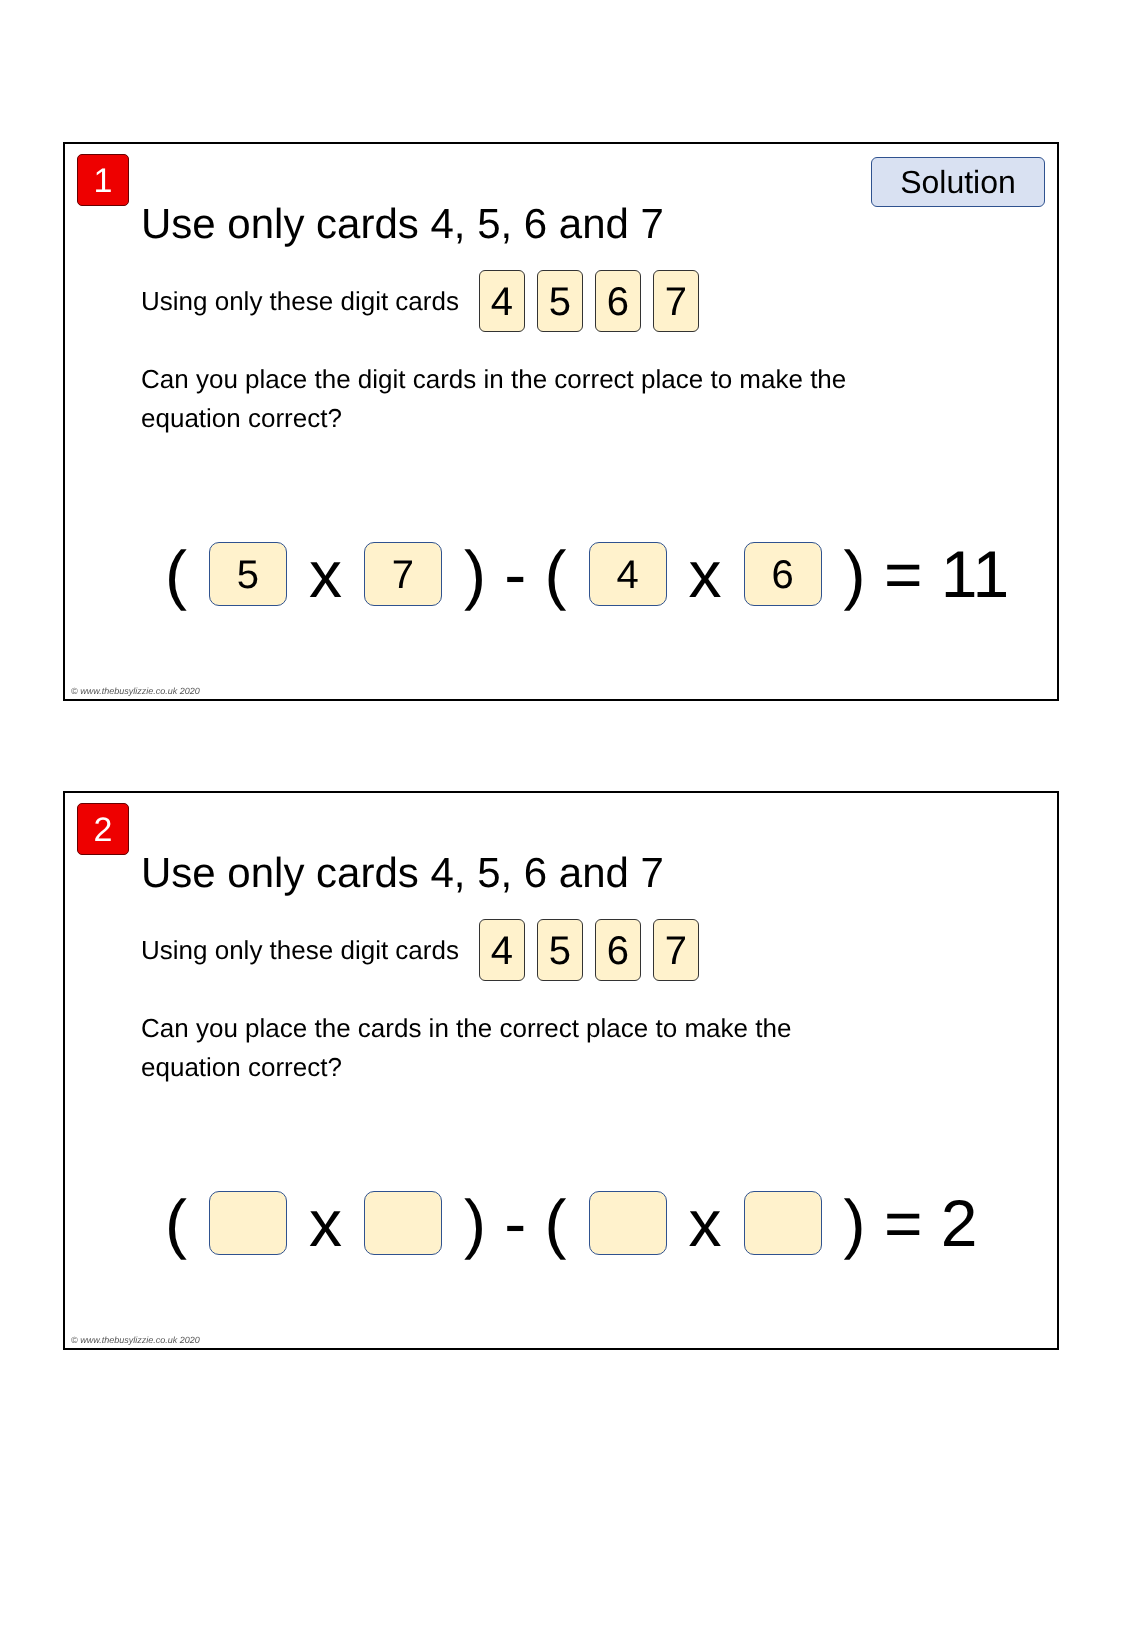1 Solution
Use only cards 4, 5, 6 and 7
Using only these digit cards 4567
Can you place the digit cards in the correct place to make the equation correct?
(5 x 7) - (4 x 6) = 11
© www.thebusylizzie.co.uk 2020
2
Use only cards 4, 5, 6 and 7
Using only these digit cards 4567
Can you place the cards in the correct place to make the equation correct?
( x ) - ( x ) = 2
© www.thebusylizzie.co.uk 2020